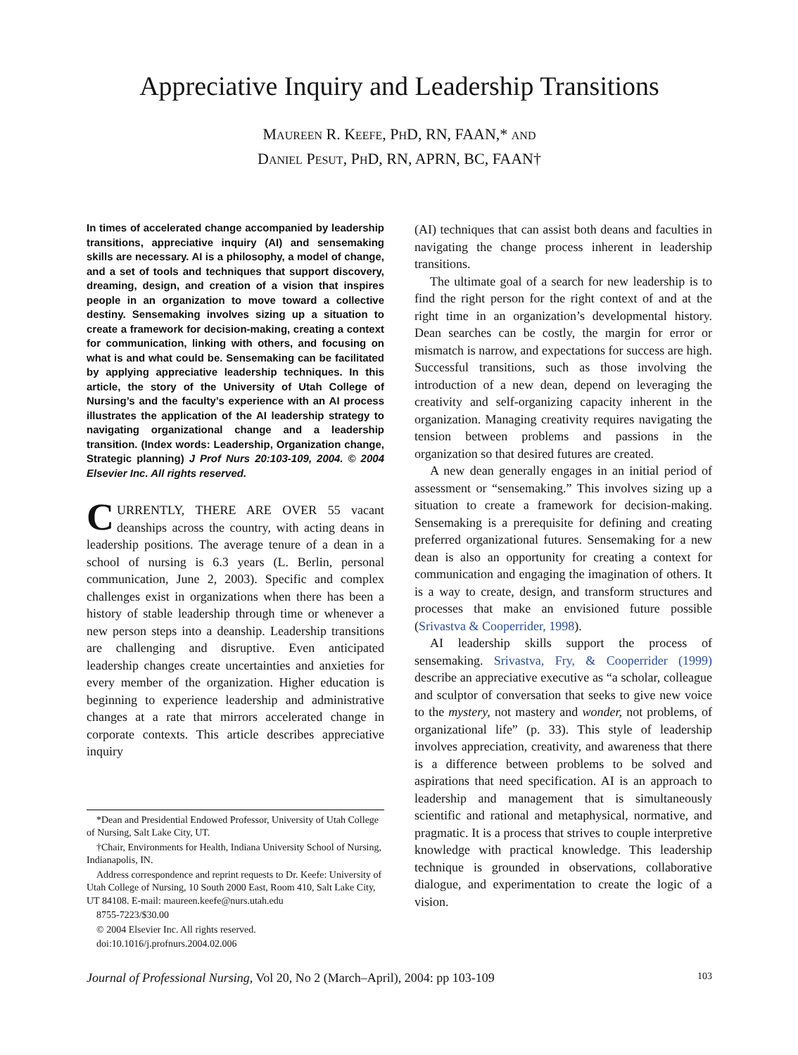Appreciative Inquiry and Leadership Transitions
MAUREEN R. KEEFE, PHD, RN, FAAN,* AND
DANIEL PESUT, PHD, RN, APRN, BC, FAAN†
In times of accelerated change accompanied by leadership transitions, appreciative inquiry (AI) and sensemaking skills are necessary. AI is a philosophy, a model of change, and a set of tools and techniques that support discovery, dreaming, design, and creation of a vision that inspires people in an organization to move toward a collective destiny. Sensemaking involves sizing up a situation to create a framework for decision-making, creating a context for communication, linking with others, and focusing on what is and what could be. Sensemaking can be facilitated by applying appreciative leadership techniques. In this article, the story of the University of Utah College of Nursing’s and the faculty’s experience with an AI process illustrates the application of the AI leadership strategy to navigating organizational change and a leadership transition. (Index words: Leadership, Organization change, Strategic planning) J Prof Nurs 20:103-109, 2004. © 2004 Elsevier Inc. All rights reserved.
CURRENTLY, THERE ARE OVER 55 vacant deanships across the country, with acting deans in leadership positions. The average tenure of a dean in a school of nursing is 6.3 years (L. Berlin, personal communication, June 2, 2003). Specific and complex challenges exist in organizations when there has been a history of stable leadership through time or whenever a new person steps into a deanship. Leadership transitions are challenging and disruptive. Even anticipated leadership changes create uncertainties and anxieties for every member of the organization. Higher education is beginning to experience leadership and administrative changes at a rate that mirrors accelerated change in corporate contexts. This article describes appreciative inquiry
*Dean and Presidential Endowed Professor, University of Utah College of Nursing, Salt Lake City, UT.
†Chair, Environments for Health, Indiana University School of Nursing, Indianapolis, IN.
Address correspondence and reprint requests to Dr. Keefe: University of Utah College of Nursing, 10 South 2000 East, Room 410, Salt Lake City, UT 84108. E-mail: maureen.keefe@nurs.utah.edu
8755-7223/$30.00
© 2004 Elsevier Inc. All rights reserved.
doi:10.1016/j.profnurs.2004.02.006
(AI) techniques that can assist both deans and faculties in navigating the change process inherent in leadership transitions.
The ultimate goal of a search for new leadership is to find the right person for the right context of and at the right time in an organization’s developmental history. Dean searches can be costly, the margin for error or mismatch is narrow, and expectations for success are high. Successful transitions, such as those involving the introduction of a new dean, depend on leveraging the creativity and self-organizing capacity inherent in the organization. Managing creativity requires navigating the tension between problems and passions in the organization so that desired futures are created.
A new dean generally engages in an initial period of assessment or “sensemaking.” This involves sizing up a situation to create a framework for decision-making. Sensemaking is a prerequisite for defining and creating preferred organizational futures. Sensemaking for a new dean is also an opportunity for creating a context for communication and engaging the imagination of others. It is a way to create, design, and transform structures and processes that make an envisioned future possible (Srivastva & Cooperrider, 1998).
AI leadership skills support the process of sensemaking. Srivastva, Fry, & Cooperrider (1999) describe an appreciative executive as “a scholar, colleague and sculptor of conversation that seeks to give new voice to the mystery, not mastery and wonder, not problems, of organizational life” (p. 33). This style of leadership involves appreciation, creativity, and awareness that there is a difference between problems to be solved and aspirations that need specification. AI is an approach to leadership and management that is simultaneously scientific and rational and metaphysical, normative, and pragmatic. It is a process that strives to couple interpretive knowledge with practical knowledge. This leadership technique is grounded in observations, collaborative dialogue, and experimentation to create the logic of a vision.
Journal of Professional Nursing, Vol 20, No 2 (March–April), 2004: pp 103-109 103